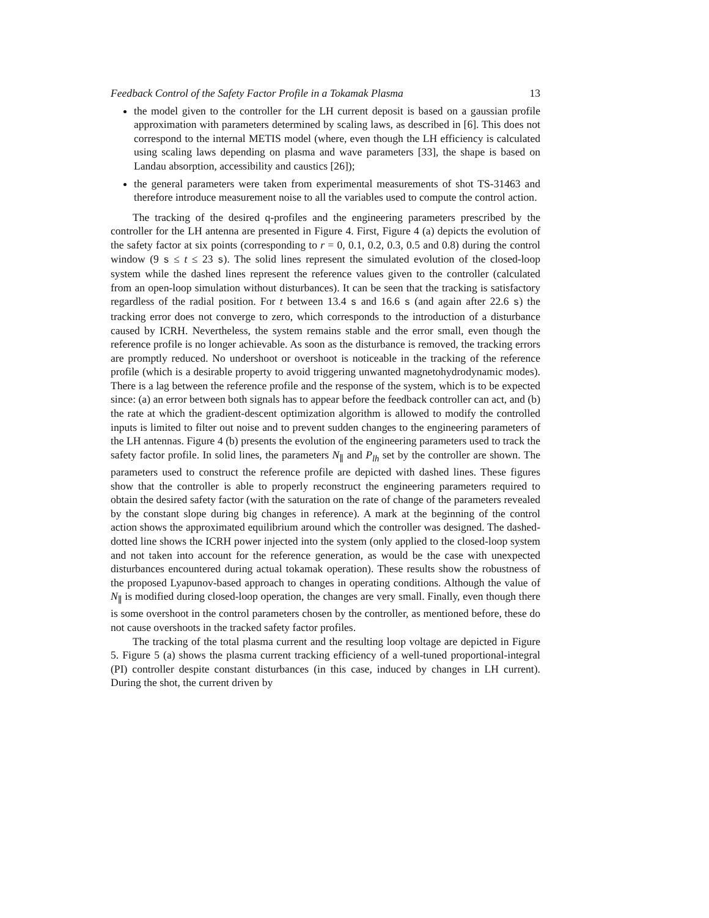Feedback Control of the Safety Factor Profile in a Tokamak Plasma 13
the model given to the controller for the LH current deposit is based on a gaussian profile approximation with parameters determined by scaling laws, as described in [6]. This does not correspond to the internal METIS model (where, even though the LH efficiency is calculated using scaling laws depending on plasma and wave parameters [33], the shape is based on Landau absorption, accessibility and caustics [26]);
the general parameters were taken from experimental measurements of shot TS-31463 and therefore introduce measurement noise to all the variables used to compute the control action.
The tracking of the desired q-profiles and the engineering parameters prescribed by the controller for the LH antenna are presented in Figure 4. First, Figure 4 (a) depicts the evolution of the safety factor at six points (corresponding to r = 0, 0.1, 0.2, 0.3, 0.5 and 0.8) during the control window (9 s ≤ t ≤ 23 s). The solid lines represent the simulated evolution of the closed-loop system while the dashed lines represent the reference values given to the controller (calculated from an open-loop simulation without disturbances). It can be seen that the tracking is satisfactory regardless of the radial position. For t between 13.4 s and 16.6 s (and again after 22.6 s) the tracking error does not converge to zero, which corresponds to the introduction of a disturbance caused by ICRH. Nevertheless, the system remains stable and the error small, even though the reference profile is no longer achievable. As soon as the disturbance is removed, the tracking errors are promptly reduced. No undershoot or overshoot is noticeable in the tracking of the reference profile (which is a desirable property to avoid triggering unwanted magnetohydrodynamic modes). There is a lag between the reference profile and the response of the system, which is to be expected since: (a) an error between both signals has to appear before the feedback controller can act, and (b) the rate at which the gradient-descent optimization algorithm is allowed to modify the controlled inputs is limited to filter out noise and to prevent sudden changes to the engineering parameters of the LH antennas. Figure 4 (b) presents the evolution of the engineering parameters used to track the safety factor profile. In solid lines, the parameters N<sub>∥</sub> and P<sub>lh</sub> set by the controller are shown. The parameters used to construct the reference profile are depicted with dashed lines. These figures show that the controller is able to properly reconstruct the engineering parameters required to obtain the desired safety factor (with the saturation on the rate of change of the parameters revealed by the constant slope during big changes in reference). A mark at the beginning of the control action shows the approximated equilibrium around which the controller was designed. The dashed-dotted line shows the ICRH power injected into the system (only applied to the closed-loop system and not taken into account for the reference generation, as would be the case with unexpected disturbances encountered during actual tokamak operation). These results show the robustness of the proposed Lyapunov-based approach to changes in operating conditions. Although the value of N<sub>∥</sub> is modified during closed-loop operation, the changes are very small. Finally, even though there is some overshoot in the control parameters chosen by the controller, as mentioned before, these do not cause overshoots in the tracked safety factor profiles.
The tracking of the total plasma current and the resulting loop voltage are depicted in Figure 5. Figure 5 (a) shows the plasma current tracking efficiency of a well-tuned proportional-integral (PI) controller despite constant disturbances (in this case, induced by changes in LH current). During the shot, the current driven by